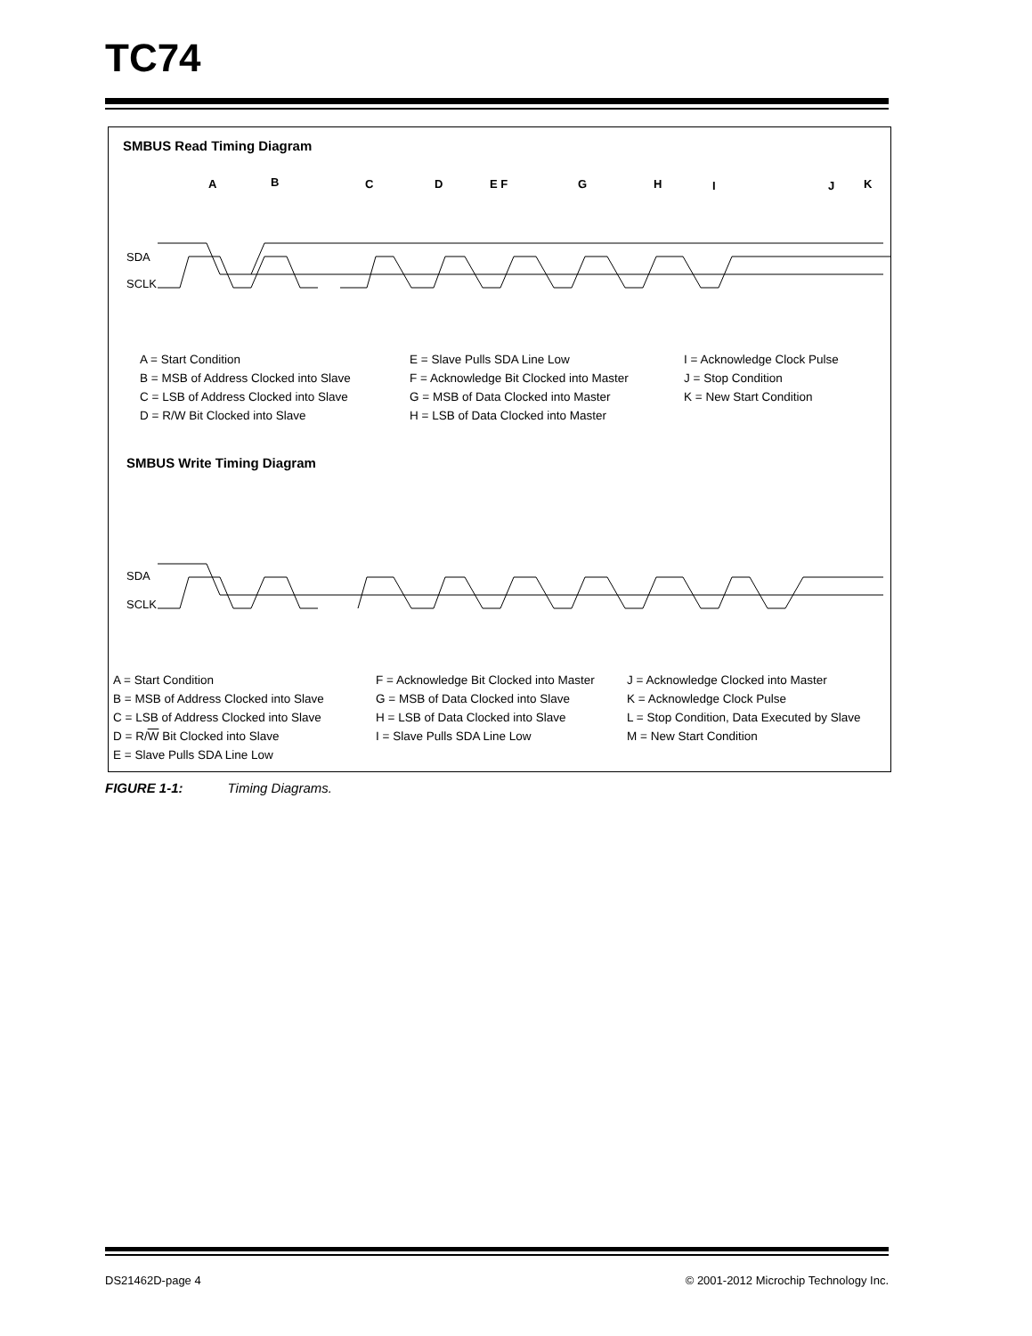TC74
SMBUS Read Timing Diagram
A
B
C
D
E F
G
H
I
J
K
SCLK
SDA
A = Start Condition
B = MSB of Address Clocked into Slave
C = LSB of Address Clocked into Slave
D = R/W Bit Clocked into Slave
E = Slave Pulls SDA Line Low
F = Acknowledge Bit Clocked into Master
G = MSB of Data Clocked into Master
H = LSB of Data Clocked into Master
I = Acknowledge Clock Pulse
J = Stop Condition
K = New Start Condition
SMBUS Write Timing Diagram
SCLK
SDA
A = Start Condition
B = MSB of Address Clocked into Slave
C = LSB of Address Clocked into Slave
D = R/W Bit Clocked into Slave
E = Slave Pulls SDA Line Low
F = Acknowledge Bit Clocked into Master
G = MSB of Data Clocked into Slave
H = LSB of Data Clocked into Slave
I = Slave Pulls SDA Line Low
J = Acknowledge Clocked into Master
K = Acknowledge Clock Pulse
L = Stop Condition, Data Executed by Slave
M = New Start Condition
FIGURE 1-1: Timing Diagrams.
DS21462D-page 4
© 2001-2012 Microchip Technology Inc.